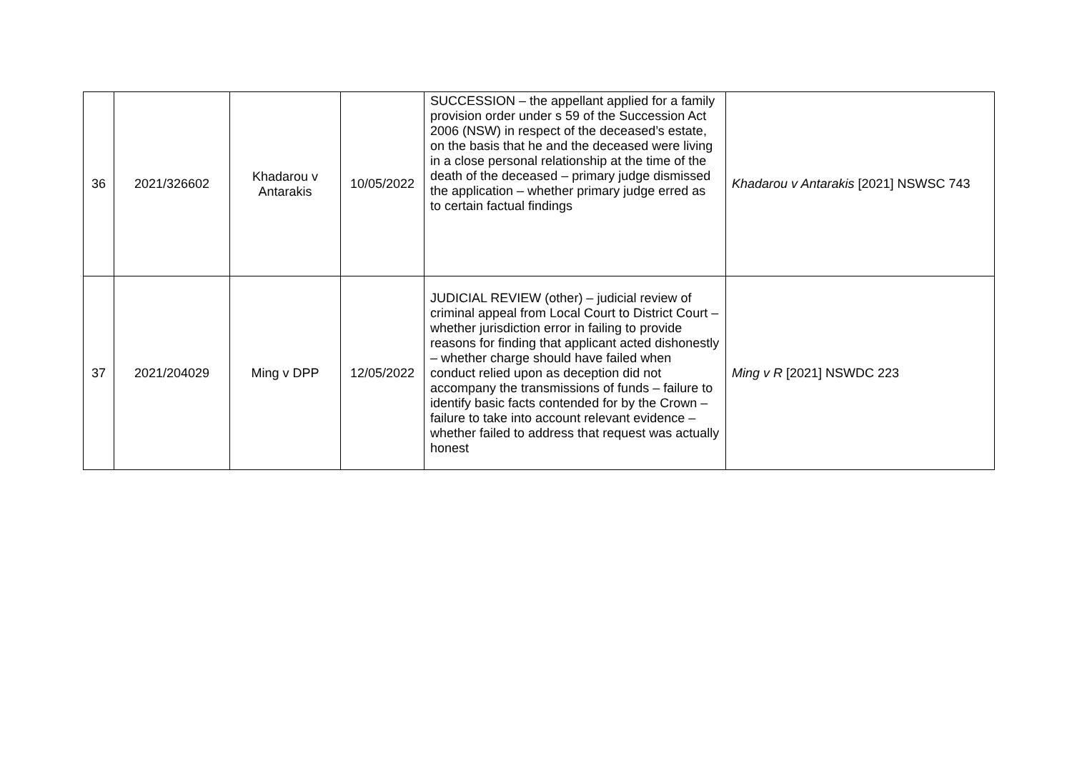| 36 | 2021/326602 | Khadarou v Antarakis | 10/05/2022 | SUCCESSION – the appellant applied for a family provision order under s 59 of the Succession Act 2006 (NSW) in respect of the deceased’s estate, on the basis that he and the deceased were living in a close personal relationship at the time of the death of the deceased – primary judge dismissed the application – whether primary judge erred as to certain factual findings | Khadarou v Antarakis [2021] NSWSC 743 |
| 37 | 2021/204029 | Ming v DPP | 12/05/2022 | JUDICIAL REVIEW (other) – judicial review of criminal appeal from Local Court to District Court – whether jurisdiction error in failing to provide reasons for finding that applicant acted dishonestly – whether charge should have failed when conduct relied upon as deception did not accompany the transmissions of funds – failure to identify basic facts contended for by the Crown – failure to take into account relevant evidence – whether failed to address that request was actually honest | Ming v R [2021] NSWDC 223 |